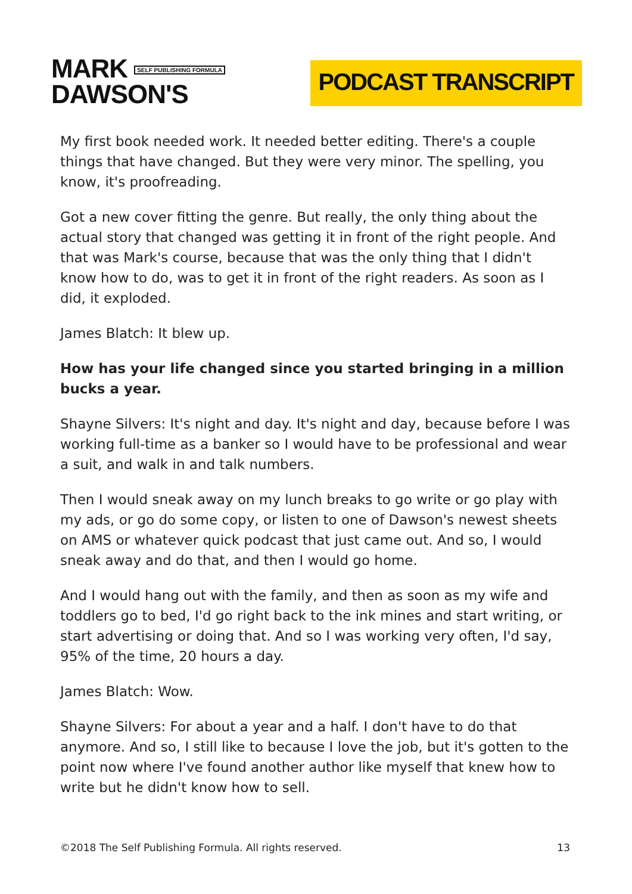MARK SELF PUBLISHING FORMULA
DAWSON'S
PODCAST TRANSCRIPT
My first book needed work. It needed better editing. There's a couple things that have changed. But they were very minor. The spelling, you know, it's proofreading.
Got a new cover fitting the genre. But really, the only thing about the actual story that changed was getting it in front of the right people. And that was Mark's course, because that was the only thing that I didn't know how to do, was to get it in front of the right readers. As soon as I did, it exploded.
James Blatch: It blew up.
How has your life changed since you started bringing in a million bucks a year.
Shayne Silvers: It's night and day. It's night and day, because before I was working full-time as a banker so I would have to be professional and wear a suit, and walk in and talk numbers.
Then I would sneak away on my lunch breaks to go write or go play with my ads, or go do some copy, or listen to one of Dawson's newest sheets on AMS or whatever quick podcast that just came out. And so, I would sneak away and do that, and then I would go home.
And I would hang out with the family, and then as soon as my wife and toddlers go to bed, I'd go right back to the ink mines and start writing, or start advertising or doing that. And so I was working very often, I'd say, 95% of the time, 20 hours a day.
James Blatch: Wow.
Shayne Silvers: For about a year and a half. I don't have to do that anymore. And so, I still like to because I love the job, but it's gotten to the point now where I've found another author like myself that knew how to write but he didn't know how to sell.
©2018 The Self Publishing Formula. All rights reserved. 13